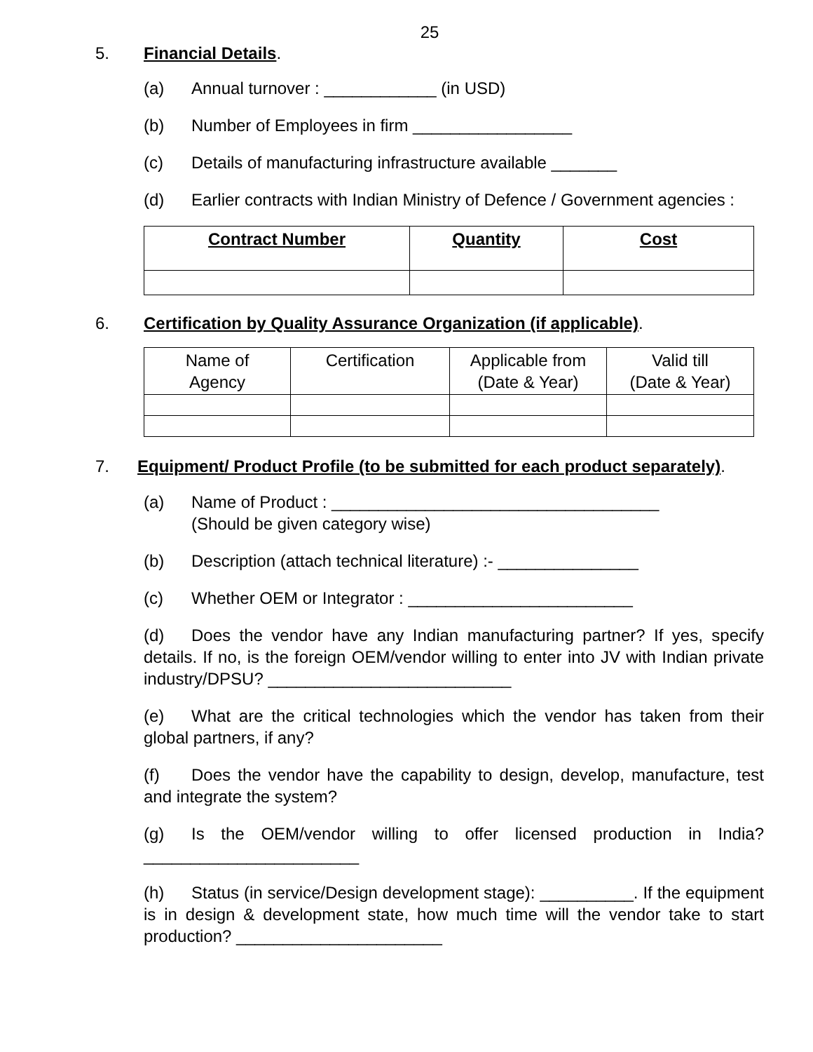25
5. Financial Details.
(a) Annual turnover : ____________ (in USD)
(b) Number of Employees in firm _________________
(c) Details of manufacturing infrastructure available _______
(d) Earlier contracts with Indian Ministry of Defence / Government agencies :
| Contract Number | Quantity | Cost |
| --- | --- | --- |
6. Certification by Quality Assurance Organization (if applicable).
| Name of Agency | Certification | Applicable from (Date & Year) | Valid till (Date & Year) |
7. Equipment/ Product Profile (to be submitted for each product separately).
(a) Name of Product : ___________________________________
(Should be given category wise)
(b) Description (attach technical literature) :- _______________
(c) Whether OEM or Integrator : ________________________
(d) Does the vendor have any Indian manufacturing partner? If yes, specify details. If no, is the foreign OEM/vendor willing to enter into JV with Indian private industry/DPSU? __________________________
(e) What are the critical technologies which the vendor has taken from their global partners, if any?
(f) Does the vendor have the capability to design, develop, manufacture, test and integrate the system?
(g) Is the OEM/vendor willing to offer licensed production in India? _______________________
(h) Status (in service/Design development stage): __________. If the equipment is in design & development state, how much time will the vendor take to start production? ______________________